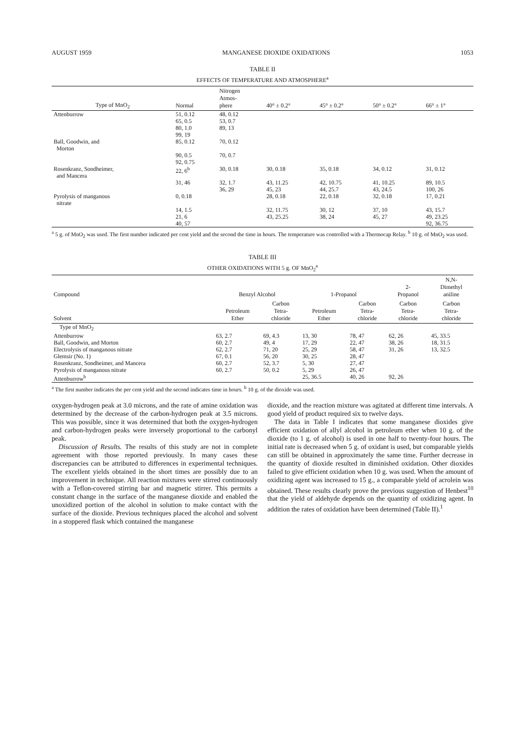AUGUST 1959 MANGANESE DIOXIDE OXIDATIONS 1053
TABLE II
EFFECTS OF TEMPERATURE AND ATMOSPHERE<sup>a</sup>
| Type of MnO<sub>2</sub> | Normal | Nitrogen Atmos- phere | 40° ± 0.2° | 45° ± 0.2° | 50° ± 0.2° | 66° ± 1° |
| --- | --- | --- | --- | --- | --- | --- |
| Attenburrow | 51, 0.12 65, 0.5 80, 1.0 99, 19 | 48, 0.12 53, 0.7 89, 13 | | | | |
| Ball, Goodwin, and Morton | 85, 0.12 | 70, 0.12 | | | | |
| | 90, 0.5 92, 0.75 | 70, 0.7 | | | | |
| Rosenkranz, Sondheimer, and Mancera | 22, 6<sup>b</sup> | 30, 0.18 | 30, 0.18 | 35, 0.18 | 34, 0.12 | 31, 0.12 |
| | 31, 46 | 32, 1.7 36, 29 | 43, 11.25 45, 23 | 42, 10.75 44, 25.7 | 41, 10.25 43, 24.5 | 89, 10.5 100, 26 |
| Pyrolysis of manganous nitrate | 0, 0.18 | | 28, 0.18 | 22, 0.18 | 32, 0.18 | 17, 0.21 |
| | 14, 1.5 21, 6 40, 57 | | 32, 11.75 43, 25.25 | 30, 12 38, 24 | 37, 10 45, 27 | 43, 15.7 49, 23.25 92, 36.75 |
<sup>a</sup> 5 g. of MnO<sub>2</sub> was used. The first number indicated per cent yield and the second the time in hours. The temperature was controlled with a Thermocap Relay. <sup>b</sup> 10 g. of MnO<sub>2</sub> was used.
TABLE III
OTHER OXIDATIONS WITH 5 g. OF MnO<sub>2</sub><sup>a</sup>
| Compound | Benzyl Alcohol | | 1-Propanol | | 2- Propanol | N,N- Dimethyl aniline |
| --- | --- | --- | --- | --- | --- | --- |
| Solvent | Petroleum Ether | Carbon Tetra- chloride | Petroleum Ether | Carbon Tetra- chloride | Carbon Tetra- chloride | Carbon Tetra- chloride |
| Type of MnO<sub>2</sub> | | | | | | |
| Attenburrow | 63, 2.7 | 69, 4.3 | 13, 30 | 78, 47 | 62, 26 | 45, 33.5 |
| Ball, Goodwin, and Morton | 60, 2.7 | 49, 4 | 17, 29 | 22, 47 | 38, 26 | 18, 31.5 |
| Electrolysis of manganous nitrate | 62, 2.7 | 71, 20 | 25, 29 | 58, 47 | 31, 26 | 13, 32.5 |
| Glemsir (No. 1) | 67, 0.1 | 56, 20 | 30, 25 | 28, 47 | | |
| Rosenkranz, Sondheimer, and Mancera | 60, 2.7 | 52, 3.7 | 5, 30 | 27, 47 | | |
| Pyrolysis of manganous nitrate | 60, 2.7 | 50, 0.2 | 5, 29 | 26, 47 | | |
| Attenburrow<sup>b</sup> | | | 25, 36.5 | 40, 26 | 92, 26 | |
<sup>a</sup> The first number indicates the per cent yield and the second indicates time in hours. <sup>b</sup> 10 g. of the dioxide was used.
oxygen-hydrogen peak at 3.0 microns, and the rate of amine oxidation was determined by the decrease of the carbon-hydrogen peak at 3.5 microns. This was possible, since it was determined that both the oxygen-hydrogen and carbon-hydrogen peaks were inversely proportional to the carbonyl peak.
Discussion of Results. The results of this study are not in complete agreement with those reported previously. In many cases these discrepancies can be attributed to differences in experimental techniques. The excellent yields obtained in the short times are possibly due to an improvement in technique. All reaction mixtures were stirred continuously with a Teflon-covered stirring bar and magnetic stirrer. This permits a constant change in the surface of the manganese dioxide and enabled the unoxidized portion of the alcohol in solution to make contact with the surface of the dioxide. Previous techniques placed the alcohol and solvent in a stoppered flask which contained the manganese
dioxide, and the reaction mixture was agitated at different time intervals. A good yield of product required six to twelve days.
The data in Table I indicates that some manganese dioxides give efficient oxidation of allyl alcohol in petroleum ether when 10 g. of the dioxide (to 1 g. of alcohol) is used in one half to twenty-four hours. The initial rate is decreased when 5 g. of oxidant is used, but comparable yields can still be obtained in approximately the same time. Further decrease in the quantity of dioxide resulted in diminished oxidation. Other dioxides failed to give efficient oxidation when 10 g. was used. When the amount of oxidizing agent was increased to 15 g., a comparable yield of acrolein was obtained. These results clearly prove the previous suggestion of Henbest<sup>10</sup> that the yield of aldehyde depends on the quantity of oxidizing agent. In addition the rates of oxidation have been determined (Table II).<sup>1</sup>